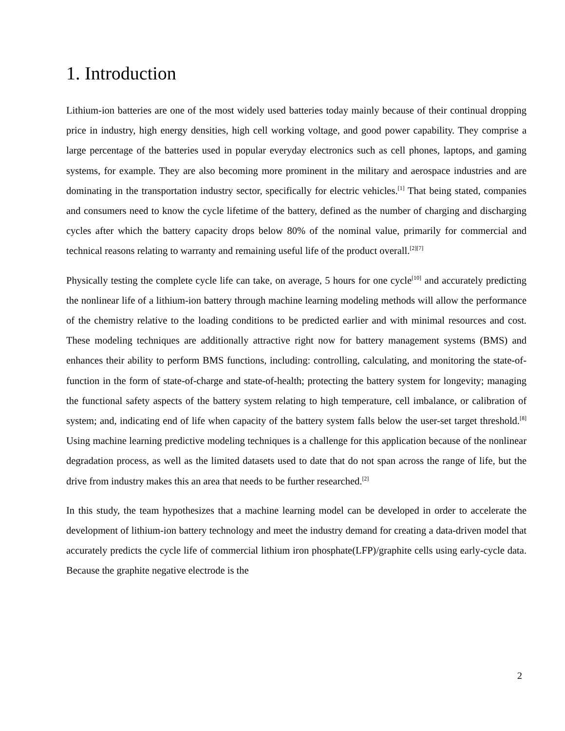1. Introduction
Lithium-ion batteries are one of the most widely used batteries today mainly because of their continual dropping price in industry, high energy densities, high cell working voltage, and good power capability. They comprise a large percentage of the batteries used in popular everyday electronics such as cell phones, laptops, and gaming systems, for example. They are also becoming more prominent in the military and aerospace industries and are dominating in the transportation industry sector, specifically for electric vehicles.<sup>[1]</sup> That being stated, companies and consumers need to know the cycle lifetime of the battery, defined as the number of charging and discharging cycles after which the battery capacity drops below 80% of the nominal value, primarily for commercial and technical reasons relating to warranty and remaining useful life of the product overall.<sup>[2][7]</sup>
Physically testing the complete cycle life can take, on average, 5 hours for one cycle<sup>[10]</sup> and accurately predicting the nonlinear life of a lithium-ion battery through machine learning modeling methods will allow the performance of the chemistry relative to the loading conditions to be predicted earlier and with minimal resources and cost. These modeling techniques are additionally attractive right now for battery management systems (BMS) and enhances their ability to perform BMS functions, including: controlling, calculating, and monitoring the state-of-function in the form of state-of-charge and state-of-health; protecting the battery system for longevity; managing the functional safety aspects of the battery system relating to high temperature, cell imbalance, or calibration of system; and, indicating end of life when capacity of the battery system falls below the user-set target threshold.<sup>[8]</sup> Using machine learning predictive modeling techniques is a challenge for this application because of the nonlinear degradation process, as well as the limited datasets used to date that do not span across the range of life, but the drive from industry makes this an area that needs to be further researched.<sup>[2]</sup>
In this study, the team hypothesizes that a machine learning model can be developed in order to accelerate the development of lithium-ion battery technology and meet the industry demand for creating a data-driven model that accurately predicts the cycle life of commercial lithium iron phosphate(LFP)/graphite cells using early-cycle data. Because the graphite negative electrode is the
2